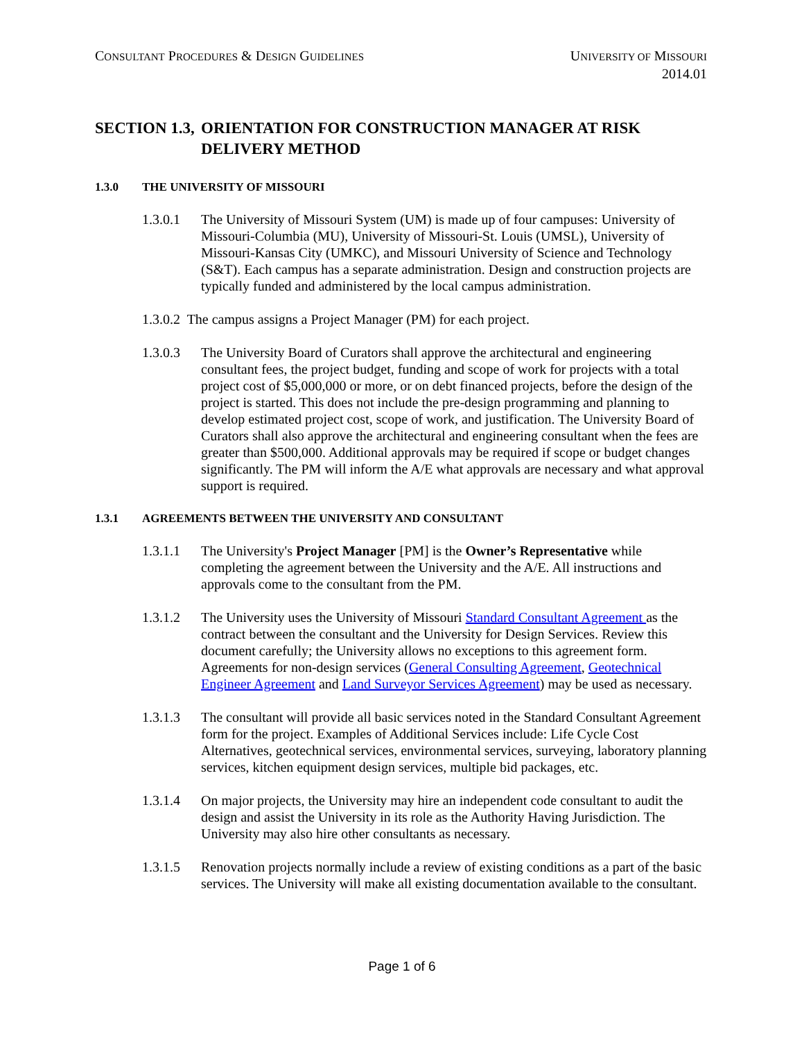CONSULTANT PROCEDURES & DESIGN GUIDELINES
UNIVERSITY OF MISSOURI
2014.01
SECTION 1.3, ORIENTATION FOR CONSTRUCTION MANAGER AT RISK DELIVERY METHOD
1.3.0 THE UNIVERSITY OF MISSOURI
1.3.0.1 The University of Missouri System (UM) is made up of four campuses: University of Missouri-Columbia (MU), University of Missouri-St. Louis (UMSL), University of Missouri-Kansas City (UMKC), and Missouri University of Science and Technology (S&T). Each campus has a separate administration. Design and construction projects are typically funded and administered by the local campus administration.
1.3.0.2 The campus assigns a Project Manager (PM) for each project.
1.3.0.3 The University Board of Curators shall approve the architectural and engineering consultant fees, the project budget, funding and scope of work for projects with a total project cost of $5,000,000 or more, or on debt financed projects, before the design of the project is started. This does not include the pre-design programming and planning to develop estimated project cost, scope of work, and justification. The University Board of Curators shall also approve the architectural and engineering consultant when the fees are greater than $500,000. Additional approvals may be required if scope or budget changes significantly. The PM will inform the A/E what approvals are necessary and what approval support is required.
1.3.1 AGREEMENTS BETWEEN THE UNIVERSITY AND CONSULTANT
1.3.1.1 The University's Project Manager [PM] is the Owner’s Representative while completing the agreement between the University and the A/E. All instructions and approvals come to the consultant from the PM.
1.3.1.2 The University uses the University of Missouri Standard Consultant Agreement as the contract between the consultant and the University for Design Services. Review this document carefully; the University allows no exceptions to this agreement form. Agreements for non-design services (General Consulting Agreement, Geotechnical Engineer Agreement and Land Surveyor Services Agreement) may be used as necessary.
1.3.1.3 The consultant will provide all basic services noted in the Standard Consultant Agreement form for the project. Examples of Additional Services include: Life Cycle Cost Alternatives, geotechnical services, environmental services, surveying, laboratory planning services, kitchen equipment design services, multiple bid packages, etc.
1.3.1.4 On major projects, the University may hire an independent code consultant to audit the design and assist the University in its role as the Authority Having Jurisdiction. The University may also hire other consultants as necessary.
1.3.1.5 Renovation projects normally include a review of existing conditions as a part of the basic services. The University will make all existing documentation available to the consultant.
Page 1 of 6